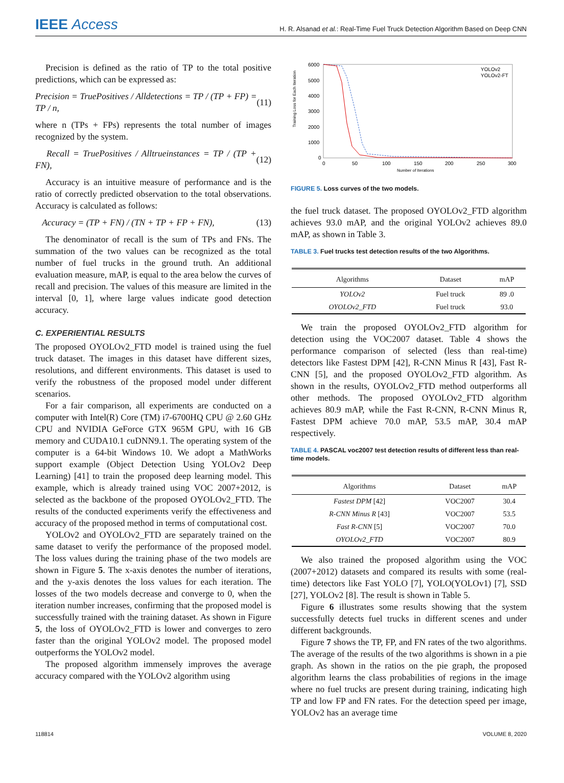IEEE Access
H. R. Alsanad et al.: Real-Time Fuel Truck Detection Algorithm Based on Deep CNN
Precision is defined as the ratio of TP to the total positive predictions, which can be expressed as:
Precision = TruePositives / Alldetections = TP / (TP + FP) = TP / n, (11)
where n (TPs + FPs) represents the total number of images recognized by the system.
Recall = TruePositives / Alltrueinstances = TP / (TP + FN), (12)
Accuracy is an intuitive measure of performance and is the ratio of correctly predicted observation to the total observations. Accuracy is calculated as follows:
Accuracy = (TP + FN) / (TN + TP + FP + FN), (13)
The denominator of recall is the sum of TPs and FNs. The summation of the two values can be recognized as the total number of fuel trucks in the ground truth. An additional evaluation measure, mAP, is equal to the area below the curves of recall and precision. The values of this measure are limited in the interval [0, 1], where large values indicate good detection accuracy.
C. EXPERIENTIAL RESULTS
The proposed OYOLOv2_FTD model is trained using the fuel truck dataset. The images in this dataset have different sizes, resolutions, and different environments. This dataset is used to verify the robustness of the proposed model under different scenarios.
For a fair comparison, all experiments are conducted on a computer with Intel(R) Core (TM) i7-6700HQ CPU @ 2.60 GHz CPU and NVIDIA GeForce GTX 965M GPU, with 16 GB memory and CUDA10.1 cuDNN9.1. The operating system of the computer is a 64-bit Windows 10. We adopt a MathWorks support example (Object Detection Using YOLOv2 Deep Learning) [41] to train the proposed deep learning model. This example, which is already trained using VOC 2007+2012, is selected as the backbone of the proposed OYOLOv2_FTD. The results of the conducted experiments verify the effectiveness and accuracy of the proposed method in terms of computational cost.
YOLOv2 and OYOLOv2_FTD are separately trained on the same dataset to verify the performance of the proposed model. The loss values during the training phase of the two models are shown in Figure 5. The x-axis denotes the number of iterations, and the y-axis denotes the loss values for each iteration. The losses of the two models decrease and converge to 0, when the iteration number increases, confirming that the proposed model is successfully trained with the training dataset. As shown in Figure 5, the loss of OYOLOv2_FTD is lower and converges to zero faster than the original YOLOv2 model. The proposed model outperforms the YOLOv2 model.
The proposed algorithm immensely improves the average accuracy compared with the YOLOv2 algorithm using
Training Loss for Each Iteration
6000
5000
4000
3000
2000
1000
0
0
50
100
150
200
250
300
Number of Iterations
YOLOv2
YOLOv2-FT
FIGURE 5. Loss curves of the two models.
the fuel truck dataset. The proposed OYOLOv2_FTD algorithm achieves 93.0 mAP, and the original YOLOv2 achieves 89.0 mAP, as shown in Table 3.
TABLE 3. Fuel trucks test detection results of the two Algorithms.
| Algorithms | Dataset | mAP |
| --- | --- | --- |
| YOLOv2 | Fuel truck | 89 .0 |
| OYOLOv2_FTD | Fuel truck | 93.0 |
We train the proposed OYOLOv2_FTD algorithm for detection using the VOC2007 dataset. Table 4 shows the performance comparison of selected (less than real-time) detectors like Fastest DPM [42], R-CNN Minus R [43], Fast R-CNN [5], and the proposed OYOLOv2_FTD algorithm. As shown in the results, OYOLOv2_FTD method outperforms all other methods. The proposed OYOLOv2_FTD algorithm achieves 80.9 mAP, while the Fast R-CNN, R-CNN Minus R, Fastest DPM achieve 70.0 mAP, 53.5 mAP, 30.4 mAP respectively.
TABLE 4. PASCAL voc2007 test detection results of different less than real-time models.
| Algorithms | Dataset | mAP |
| --- | --- | --- |
| Fastest DPM [42] | VOC2007 | 30.4 |
| R-CNN Minus R [43] | VOC2007 | 53.5 |
| Fast R-CNN [5] | VOC2007 | 70.0 |
| OYOLOv2_FTD | VOC2007 | 80.9 |
We also trained the proposed algorithm using the VOC (2007+2012) datasets and compared its results with some (real-time) detectors like Fast YOLO [7], YOLO(YOLOv1) [7], SSD [27], YOLOv2 [8]. The result is shown in Table 5.
Figure 6 illustrates some results showing that the system successfully detects fuel trucks in different scenes and under different backgrounds.
Figure 7 shows the TP, FP, and FN rates of the two algorithms. The average of the results of the two algorithms is shown in a pie graph. As shown in the ratios on the pie graph, the proposed algorithm learns the class probabilities of regions in the image where no fuel trucks are present during training, indicating high TP and low FP and FN rates. For the detection speed per image, YOLOv2 has an average time
118814 VOLUME 8, 2020